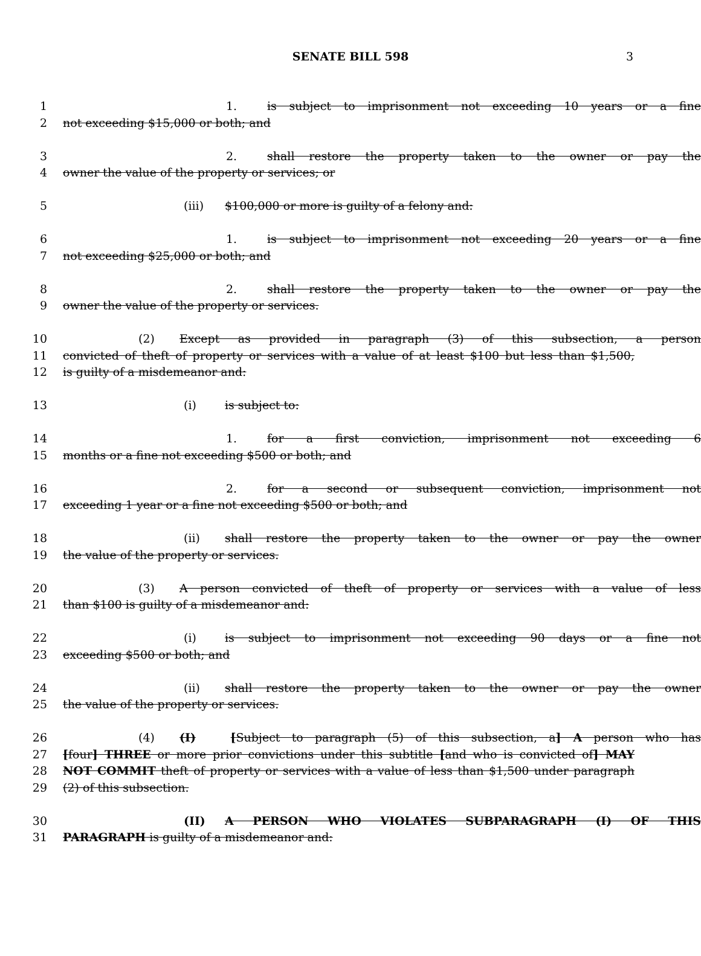SENATE BILL 598 3
1 1. is subject to imprisonment not exceeding 10 years or a fine
2 not exceeding $15,000 or both; and
3 2. shall restore the property taken to the owner or pay the
4 owner the value of the property or services; or
5 (iii) $100,000 or more is guilty of a felony and:
6 1. is subject to imprisonment not exceeding 20 years or a fine
7 not exceeding $25,000 or both; and
8 2. shall restore the property taken to the owner or pay the
9 owner the value of the property or services.
10 (2) Except as provided in paragraph (3) of this subsection, a person
11 convicted of theft of property or services with a value of at least $100 but less than $1,500,
12 is guilty of a misdemeanor and:
13 (i) is subject to:
14 1. for a first conviction, imprisonment not exceeding 6
15 months or a fine not exceeding $500 or both; and
16 2. for a second or subsequent conviction, imprisonment not
17 exceeding 1 year or a fine not exceeding $500 or both; and
18 (ii) shall restore the property taken to the owner or pay the owner
19 the value of the property or services.
20 (3) A person convicted of theft of property or services with a value of less
21 than $100 is guilty of a misdemeanor and:
22 (i) is subject to imprisonment not exceeding 90 days or a fine not
23 exceeding $500 or both; and
24 (ii) shall restore the property taken to the owner or pay the owner
25 the value of the property or services.
26 (4) (I) [Subject to paragraph (5) of this subsection, a] A person who has
27 [four] THREE or more prior convictions under this subtitle [and who is convicted of] MAY
28 NOT COMMIT theft of property or services with a value of less than $1,500 under paragraph
29 (2) of this subsection.
30 (II) A PERSON WHO VIOLATES SUBPARAGRAPH (I) OF THIS
31 PARAGRAPH is guilty of a misdemeanor and: